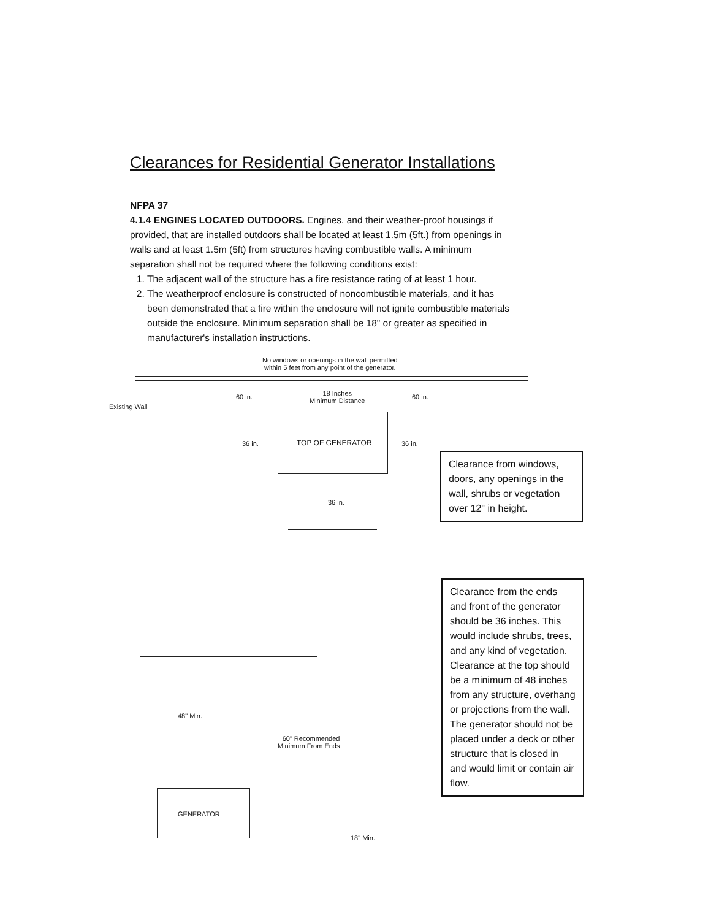Clearances for Residential Generator Installations
NFPA 37
4.1.4 ENGINES LOCATED OUTDOORS. Engines, and their weather-proof housings if provided, that are installed outdoors shall be located at least 1.5m (5ft.) from openings in walls and at least 1.5m (5ft) from structures having combustible walls. A minimum separation shall not be required where the following conditions exist:
1. The adjacent wall of the structure has a fire resistance rating of at least 1 hour.
2. The weatherproof enclosure is constructed of noncombustible materials, and it has been demonstrated that a fire within the enclosure will not ignite combustible materials outside the enclosure. Minimum separation shall be 18" or greater as specified in manufacturer's installation instructions.
No windows or openings in the wall permitted
within 5 feet from any point of the generator.
Existing Wall
60 in.
18 Inches
Minimum Distance
60 in.
TOP OF GENERATOR
36 in. 36 in.
36 in.
Clearance from windows, doors, any openings in the wall, shrubs or vegetation over 12" in height.
Clearance from the ends and front of the generator should be 36 inches. This would include shrubs, trees, and any kind of vegetation. Clearance at the top should be a minimum of 48 inches from any structure, overhang or projections from the wall. The generator should not be placed under a deck or other structure that is closed in and would limit or contain air flow.
48" Min.
60" Recommended
Minimum From Ends
GENERATOR
18" Min.